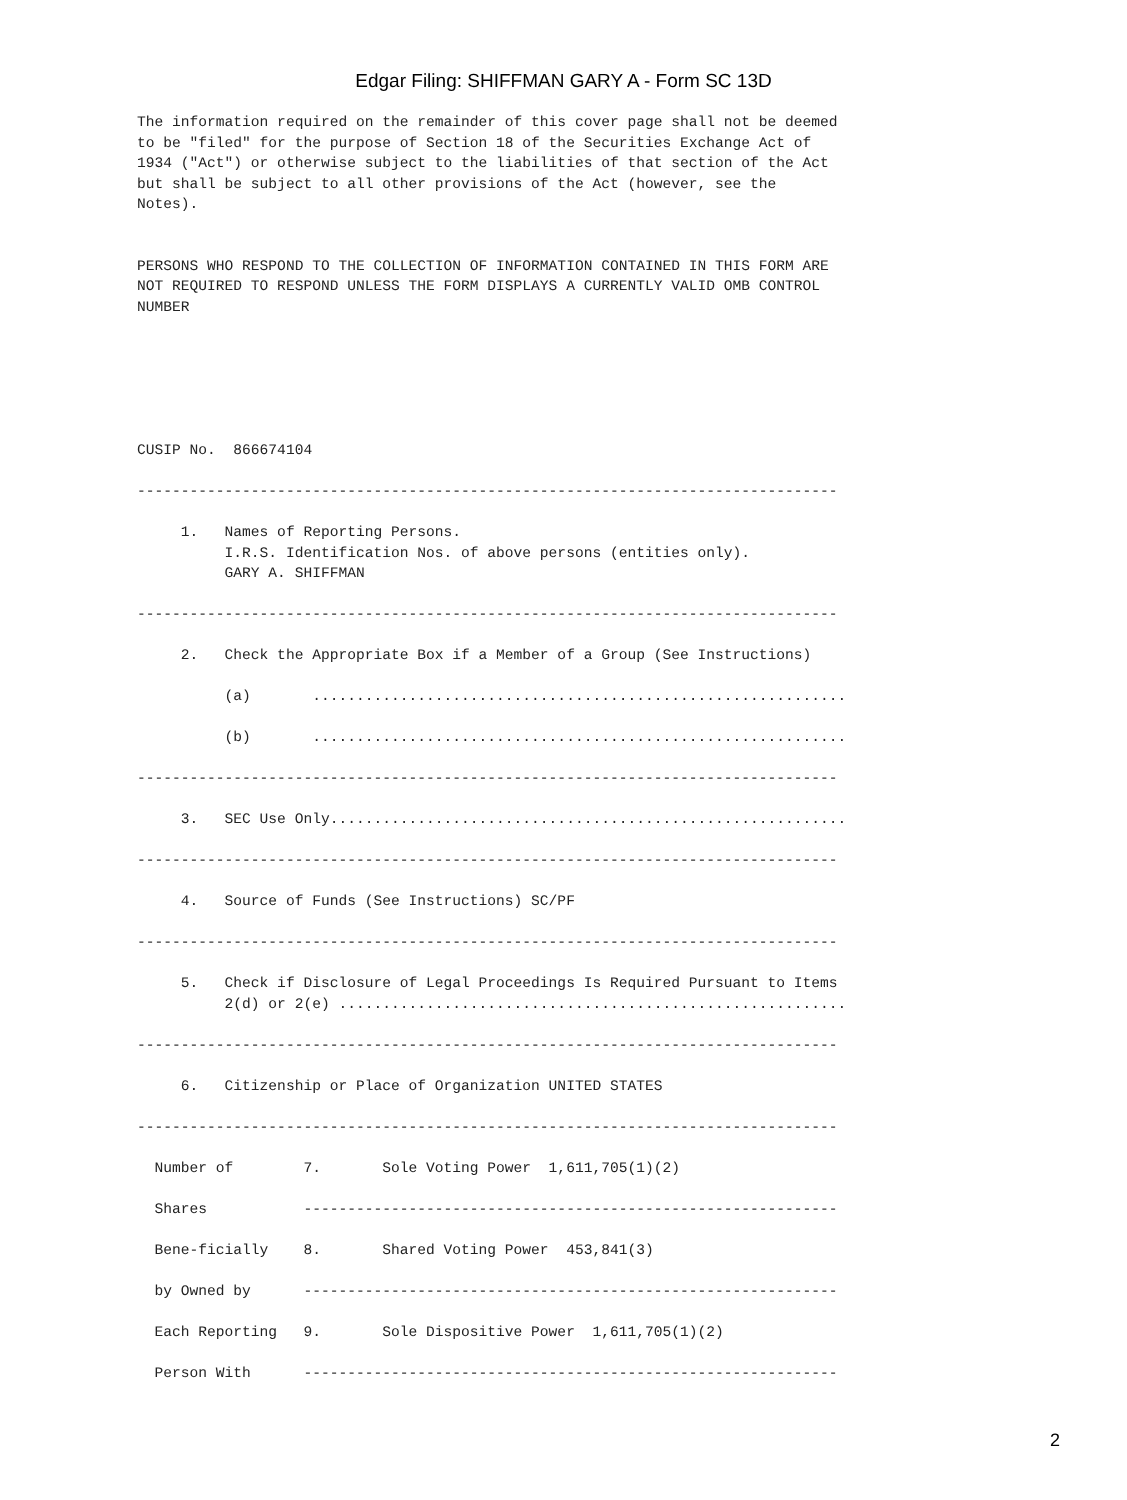Edgar Filing: SHIFFMAN GARY A - Form SC 13D
The information required on the remainder of this cover page shall not be deemed
to be "filed" for the purpose of Section 18 of the Securities Exchange Act of
1934 ("Act") or otherwise subject to the liabilities of that section of the Act
but shall be subject to all other provisions of the Act (however, see the
Notes).


PERSONS WHO RESPOND TO THE COLLECTION OF INFORMATION CONTAINED IN THIS FORM ARE
NOT REQUIRED TO RESPOND UNLESS THE FORM DISPLAYS A CURRENTLY VALID OMB CONTROL
NUMBER






CUSIP No.  866674104

--------------------------------------------------------------------------------

     1.   Names of Reporting Persons.
          I.R.S. Identification Nos. of above persons (entities only).
          GARY A. SHIFFMAN

--------------------------------------------------------------------------------

     2.   Check the Appropriate Box if a Member of a Group (See Instructions)

          (a)       .............................................................

          (b)       .............................................................

--------------------------------------------------------------------------------

     3.   SEC Use Only...........................................................

--------------------------------------------------------------------------------

     4.   Source of Funds (See Instructions) SC/PF

--------------------------------------------------------------------------------

     5.   Check if Disclosure of Legal Proceedings Is Required Pursuant to Items
          2(d) or 2(e) ..........................................................

--------------------------------------------------------------------------------

     6.   Citizenship or Place of Organization UNITED STATES

--------------------------------------------------------------------------------

  Number of        7.       Sole Voting Power  1,611,705(1)(2)

  Shares           -------------------------------------------------------------

  Bene-ficially    8.       Shared Voting Power  453,841(3)

  by Owned by      -------------------------------------------------------------

  Each Reporting   9.       Sole Dispositive Power  1,611,705(1)(2)

  Person With      -------------------------------------------------------------
2